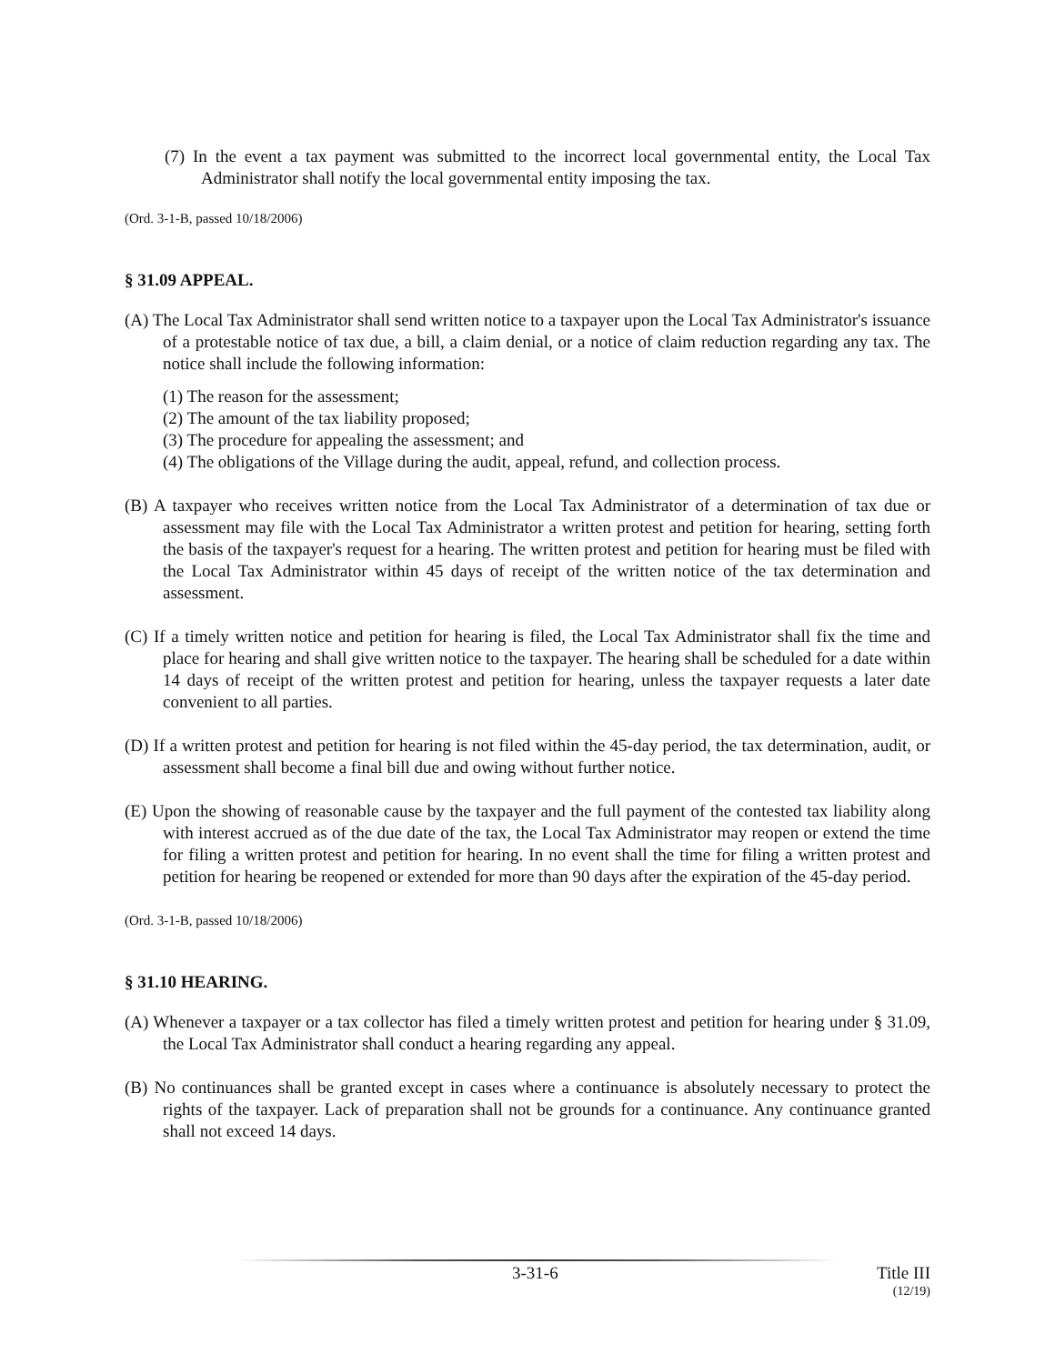(7) In the event a tax payment was submitted to the incorrect local governmental entity, the Local Tax Administrator shall notify the local governmental entity imposing the tax.
(Ord. 3-1-B, passed 10/18/2006)
§ 31.09 APPEAL.
(A) The Local Tax Administrator shall send written notice to a taxpayer upon the Local Tax Administrator's issuance of a protestable notice of tax due, a bill, a claim denial, or a notice of claim reduction regarding any tax. The notice shall include the following information:
(1) The reason for the assessment;
(2) The amount of the tax liability proposed;
(3) The procedure for appealing the assessment; and
(4) The obligations of the Village during the audit, appeal, refund, and collection process.
(B) A taxpayer who receives written notice from the Local Tax Administrator of a determination of tax due or assessment may file with the Local Tax Administrator a written protest and petition for hearing, setting forth the basis of the taxpayer's request for a hearing. The written protest and petition for hearing must be filed with the Local Tax Administrator within 45 days of receipt of the written notice of the tax determination and assessment.
(C) If a timely written notice and petition for hearing is filed, the Local Tax Administrator shall fix the time and place for hearing and shall give written notice to the taxpayer. The hearing shall be scheduled for a date within 14 days of receipt of the written protest and petition for hearing, unless the taxpayer requests a later date convenient to all parties.
(D) If a written protest and petition for hearing is not filed within the 45-day period, the tax determination, audit, or assessment shall become a final bill due and owing without further notice.
(E) Upon the showing of reasonable cause by the taxpayer and the full payment of the contested tax liability along with interest accrued as of the due date of the tax, the Local Tax Administrator may reopen or extend the time for filing a written protest and petition for hearing. In no event shall the time for filing a written protest and petition for hearing be reopened or extended for more than 90 days after the expiration of the 45-day period.
(Ord. 3-1-B, passed 10/18/2006)
§ 31.10 HEARING.
(A) Whenever a taxpayer or a tax collector has filed a timely written protest and petition for hearing under § 31.09, the Local Tax Administrator shall conduct a hearing regarding any appeal.
(B) No continuances shall be granted except in cases where a continuance is absolutely necessary to protect the rights of the taxpayer. Lack of preparation shall not be grounds for a continuance. Any continuance granted shall not exceed 14 days.
3-31-6 Title III
(12/19)